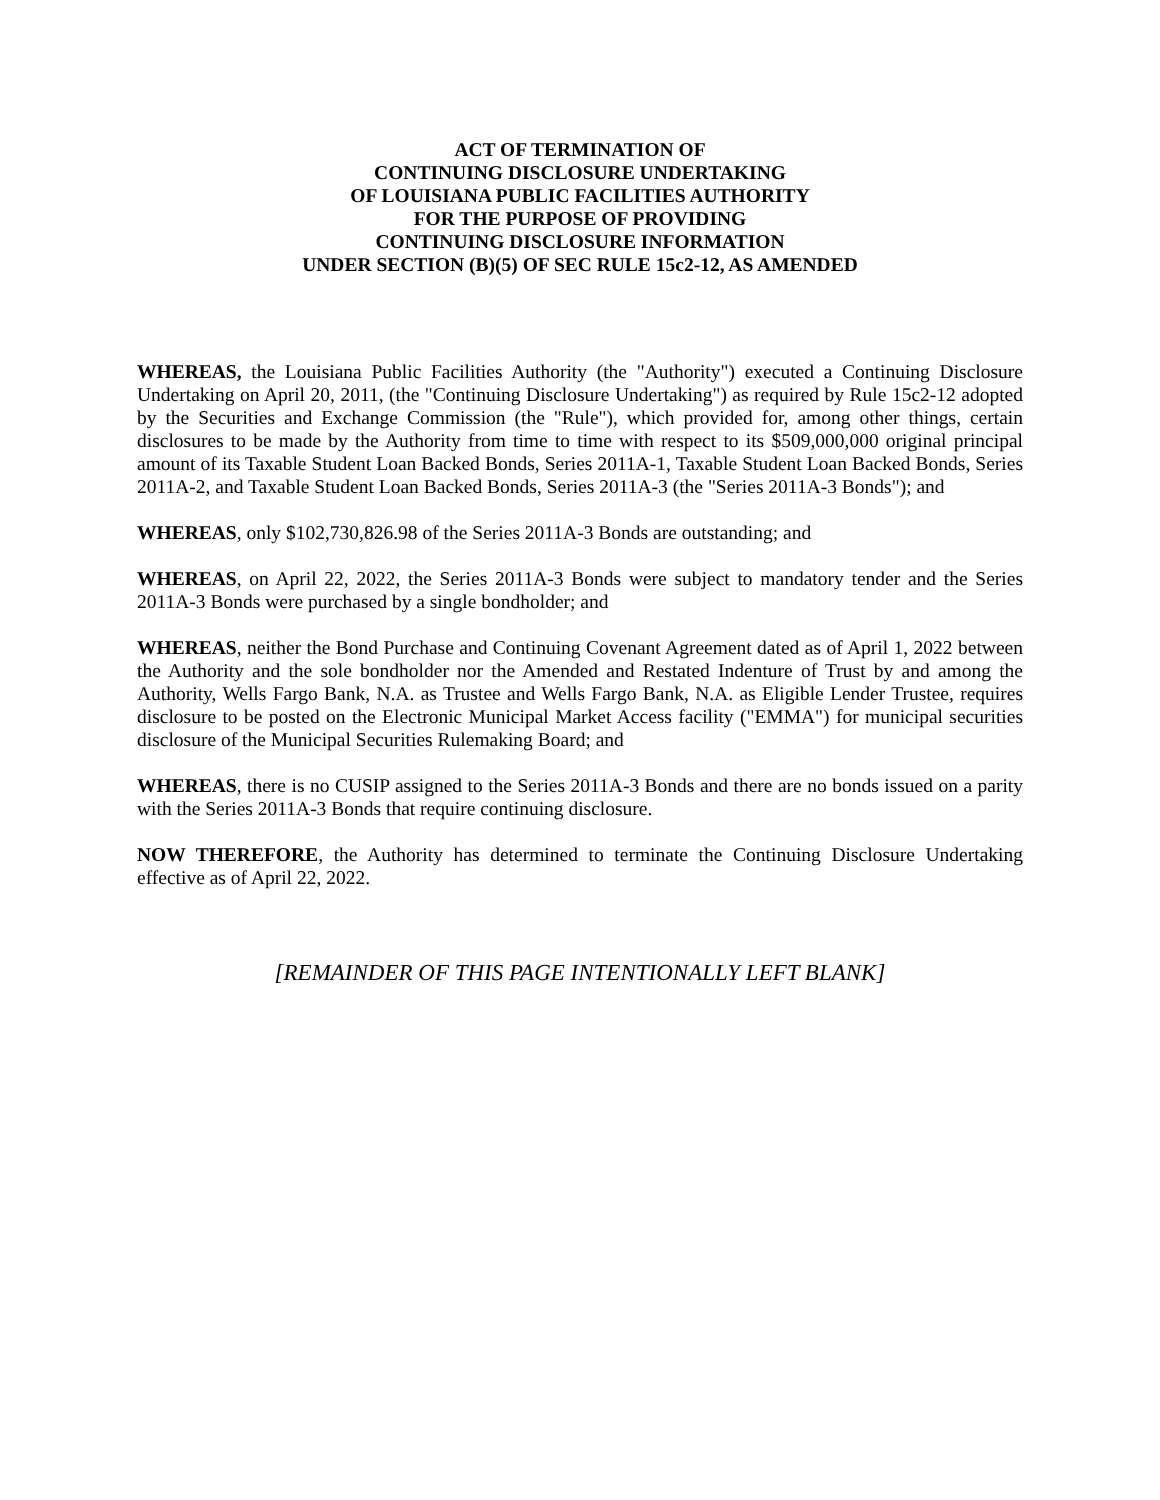ACT OF TERMINATION OF
CONTINUING DISCLOSURE UNDERTAKING
OF LOUISIANA PUBLIC FACILITIES AUTHORITY
FOR THE PURPOSE OF PROVIDING
CONTINUING DISCLOSURE INFORMATION
UNDER SECTION (B)(5) OF SEC RULE 15c2-12, AS AMENDED
WHEREAS, the Louisiana Public Facilities Authority (the "Authority") executed a Continuing Disclosure Undertaking on April 20, 2011, (the "Continuing Disclosure Undertaking") as required by Rule 15c2-12 adopted by the Securities and Exchange Commission (the "Rule"), which provided for, among other things, certain disclosures to be made by the Authority from time to time with respect to its $509,000,000 original principal amount of its Taxable Student Loan Backed Bonds, Series 2011A-1, Taxable Student Loan Backed Bonds, Series 2011A-2, and Taxable Student Loan Backed Bonds, Series 2011A-3 (the "Series 2011A-3 Bonds"); and
WHEREAS, only $102,730,826.98 of the Series 2011A-3 Bonds are outstanding; and
WHEREAS, on April 22, 2022, the Series 2011A-3 Bonds were subject to mandatory tender and the Series 2011A-3 Bonds were purchased by a single bondholder; and
WHEREAS, neither the Bond Purchase and Continuing Covenant Agreement dated as of April 1, 2022 between the Authority and the sole bondholder nor the Amended and Restated Indenture of Trust by and among the Authority, Wells Fargo Bank, N.A. as Trustee and Wells Fargo Bank, N.A. as Eligible Lender Trustee, requires disclosure to be posted on the Electronic Municipal Market Access facility ("EMMA") for municipal securities disclosure of the Municipal Securities Rulemaking Board; and
WHEREAS, there is no CUSIP assigned to the Series 2011A-3 Bonds and there are no bonds issued on a parity with the Series 2011A-3 Bonds that require continuing disclosure.
NOW THEREFORE, the Authority has determined to terminate the Continuing Disclosure Undertaking effective as of April 22, 2022.
[REMAINDER OF THIS PAGE INTENTIONALLY LEFT BLANK]